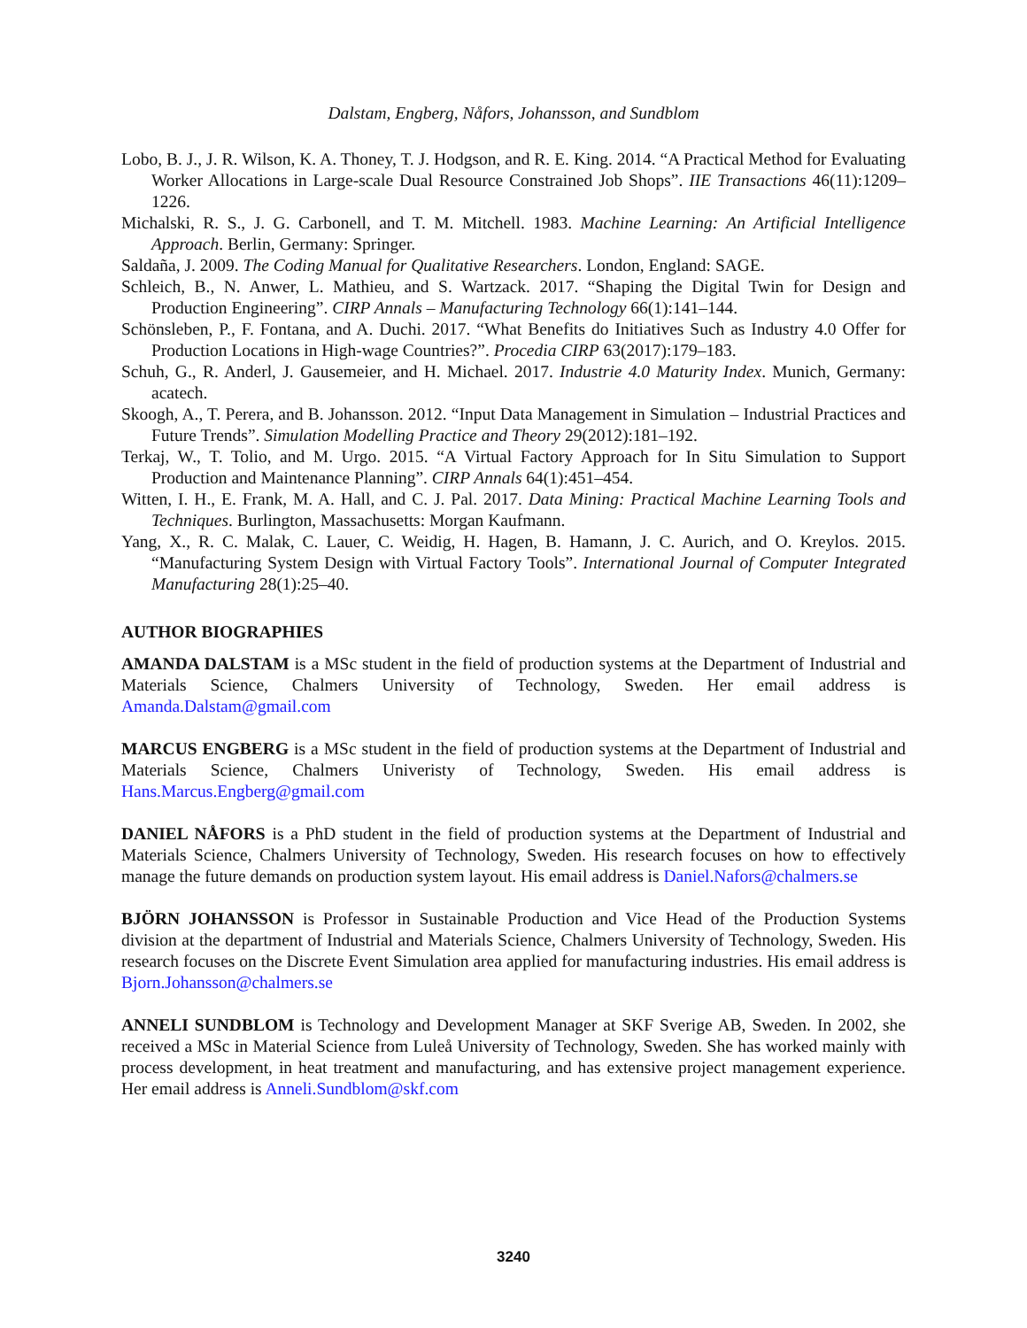Dalstam, Engberg, Nåfors, Johansson, and Sundblom
Lobo, B. J., J. R. Wilson, K. A. Thoney, T. J. Hodgson, and R. E. King. 2014. “A Practical Method for Evaluating Worker Allocations in Large-scale Dual Resource Constrained Job Shops”. IIE Transactions 46(11):1209–1226.
Michalski, R. S., J. G. Carbonell, and T. M. Mitchell. 1983. Machine Learning: An Artificial Intelligence Approach. Berlin, Germany: Springer.
Saldaña, J. 2009. The Coding Manual for Qualitative Researchers. London, England: SAGE.
Schleich, B., N. Anwer, L. Mathieu, and S. Wartzack. 2017. “Shaping the Digital Twin for Design and Production Engineering”. CIRP Annals – Manufacturing Technology 66(1):141–144.
Schönsleben, P., F. Fontana, and A. Duchi. 2017. “What Benefits do Initiatives Such as Industry 4.0 Offer for Production Locations in High-wage Countries?”. Procedia CIRP 63(2017):179–183.
Schuh, G., R. Anderl, J. Gausemeier, and H. Michael. 2017. Industrie 4.0 Maturity Index. Munich, Germany: acatech.
Skoogh, A., T. Perera, and B. Johansson. 2012. “Input Data Management in Simulation – Industrial Practices and Future Trends”. Simulation Modelling Practice and Theory 29(2012):181–192.
Terkaj, W., T. Tolio, and M. Urgo. 2015. “A Virtual Factory Approach for In Situ Simulation to Support Production and Maintenance Planning”. CIRP Annals 64(1):451–454.
Witten, I. H., E. Frank, M. A. Hall, and C. J. Pal. 2017. Data Mining: Practical Machine Learning Tools and Techniques. Burlington, Massachusetts: Morgan Kaufmann.
Yang, X., R. C. Malak, C. Lauer, C. Weidig, H. Hagen, B. Hamann, J. C. Aurich, and O. Kreylos. 2015. “Manufacturing System Design with Virtual Factory Tools”. International Journal of Computer Integrated Manufacturing 28(1):25–40.
AUTHOR BIOGRAPHIES
AMANDA DALSTAM is a MSc student in the field of production systems at the Department of Industrial and Materials Science, Chalmers University of Technology, Sweden. Her email address is Amanda.Dalstam@gmail.com
MARCUS ENGBERG is a MSc student in the field of production systems at the Department of Industrial and Materials Science, Chalmers Univeristy of Technology, Sweden. His email address is Hans.Marcus.Engberg@gmail.com
DANIEL NÅFORS is a PhD student in the field of production systems at the Department of Industrial and Materials Science, Chalmers University of Technology, Sweden. His research focuses on how to effectively manage the future demands on production system layout. His email address is Daniel.Nafors@chalmers.se
BJÖRN JOHANSSON is Professor in Sustainable Production and Vice Head of the Production Systems division at the department of Industrial and Materials Science, Chalmers University of Technology, Sweden. His research focuses on the Discrete Event Simulation area applied for manufacturing industries. His email address is Bjorn.Johansson@chalmers.se
ANNELI SUNDBLOM is Technology and Development Manager at SKF Sverige AB, Sweden. In 2002, she received a MSc in Material Science from Luleå University of Technology, Sweden. She has worked mainly with process development, in heat treatment and manufacturing, and has extensive project management experience. Her email address is Anneli.Sundblom@skf.com
3240